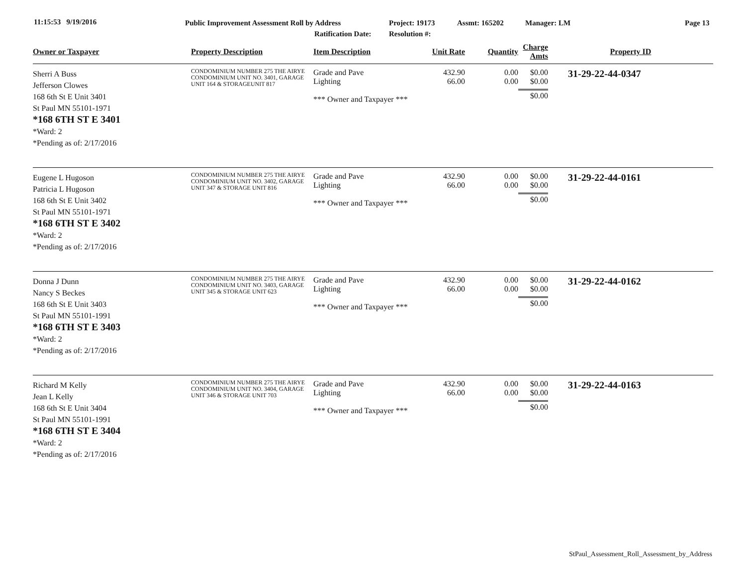11:15:53 9/19/2016
Public Improvement Assessment Roll by Address
Ratification Date:
Project: 19173
Resolution #:
Assmt: 165202 Manager: LM Page 13
| Owner or Taxpayer | Property Description | Item Description | Unit Rate | Quantity | Charge Amts | Property ID |
| --- | --- | --- | --- | --- | --- | --- |
| Sherri A Buss Jefferson Clowes 168 6th St E Unit 3401 St Paul MN 55101-1971 *168 6TH ST E 3401 *Ward: 2 *Pending as of: 2/17/2016 | CONDOMINIUM NUMBER 275 THE AIRYE CONDOMINIUM UNIT NO. 3401, GARAGE UNIT 164 & STORAGEUNIT 817 | Grade and Pave Lighting *** Owner and Taxpayer *** | 432.90 66.00 | 0.00 0.00 | $0.00 $0.00 $0.00 | 31-29-22-44-0347 |
| Eugene L Hugoson Patricia L Hugoson 168 6th St E Unit 3402 St Paul MN 55101-1971 *168 6TH ST E 3402 *Ward: 2 *Pending as of: 2/17/2016 | CONDOMINIUM NUMBER 275 THE AIRYE CONDOMINIUM UNIT NO. 3402, GARAGE UNIT 347 & STORAGE UNIT 816 | Grade and Pave Lighting *** Owner and Taxpayer *** | 432.90 66.00 | 0.00 0.00 | $0.00 $0.00 $0.00 | 31-29-22-44-0161 |
| Donna J Dunn Nancy S Beckes 168 6th St E Unit 3403 St Paul MN 55101-1991 *168 6TH ST E 3403 *Ward: 2 *Pending as of: 2/17/2016 | CONDOMINIUM NUMBER 275 THE AIRYE CONDOMINIUM UNIT NO. 3403, GARAGE UNIT 345 & STORAGE UNIT 623 | Grade and Pave Lighting *** Owner and Taxpayer *** | 432.90 66.00 | 0.00 0.00 | $0.00 $0.00 $0.00 | 31-29-22-44-0162 |
| Richard M Kelly Jean L Kelly 168 6th St E Unit 3404 St Paul MN 55101-1991 *168 6TH ST E 3404 *Ward: 2 *Pending as of: 2/17/2016 | CONDOMINIUM NUMBER 275 THE AIRYE CONDOMINIUM UNIT NO. 3404, GARAGE UNIT 346 & STORAGE UNIT 703 | Grade and Pave Lighting *** Owner and Taxpayer *** | 432.90 66.00 | 0.00 0.00 | $0.00 $0.00 $0.00 | 31-29-22-44-0163 |
StPaul_Assessment_Roll_Assessment_by_Address